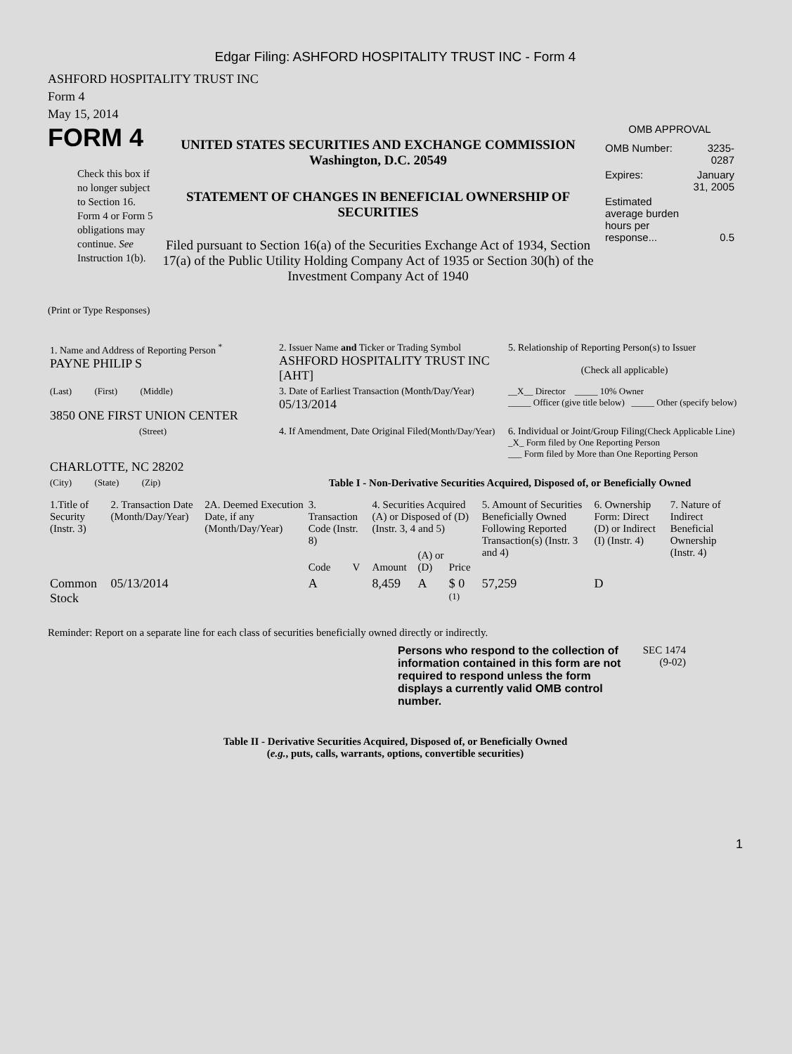Edgar Filing: ASHFORD HOSPITALITY TRUST INC - Form 4
ASHFORD HOSPITALITY TRUST INC
Form 4
May 15, 2014
FORM 4
Check this box if no longer subject to Section 16. Form 4 or Form 5 obligations may continue. See Instruction 1(b).
UNITED STATES SECURITIES AND EXCHANGE COMMISSION
Washington, D.C. 20549
STATEMENT OF CHANGES IN BENEFICIAL OWNERSHIP OF SECURITIES
Filed pursuant to Section 16(a) of the Securities Exchange Act of 1934, Section 17(a) of the Public Utility Holding Company Act of 1935 or Section 30(h) of the Investment Company Act of 1940
OMB APPROVAL
| OMB Number: | 3235-0287 |
| Expires: | January 31, 2005 |
| Estimated average burden hours per response... | 0.5 |
(Print or Type Responses)
| 1. Name and Address of Reporting Person <sup>*</sup> PAYNE PHILIP S | 2. Issuer Name and Ticker or Trading Symbol ASHFORD HOSPITALITY TRUST INC [AHT] | 5. Relationship of Reporting Person(s) to Issuer (Check all applicable) |
| (Last) (First) (Middle) 3850 ONE FIRST UNION CENTER | 3. Date of Earliest Transaction (Month/Day/Year) 05/13/2014 | __X__ Director _____ 10% Owner _____ Officer (give title below) _____ Other (specify below) |
| (Street) | 4. If Amendment, Date Original Filed (Month/Day/Year) | 6. Individual or Joint/Group Filing (Check Applicable Line) _X_ Form filed by One Reporting Person ___ Form filed by More than One Reporting Person |
| CHARLOTTE, NC 28202 | | |
| (City) (State) (Zip) | Table I - Non-Derivative Securities Acquired, Disposed of, or Beneficially Owned | |
| 1.Title of Security (Instr. 3) | 2. Transaction Date (Month/Day/Year) | 2A. Deemed Execution Date, if any (Month/Day/Year) | 3. Transaction Code (Instr. 8) | | 4. Securities Acquired (A) or Disposed of (D) (Instr. 3, 4 and 5) | | | 5. Amount of Securities Beneficially Owned Following Reported Transaction(s) (Instr. 3 and 4) | 6. Ownership Form: Direct (D) or Indirect (I) (Instr. 4) | 7. Nature of Indirect Beneficial Ownership (Instr. 4) |
| --- | --- | --- | --- | --- | --- | --- | --- | --- | --- | --- |
| | | | Code | V | Amount | (A) or (D) | Price | | | |
| Common Stock | 05/13/2014 | | A | | 8,459 | A | $ 0 <sup>(1)</sup> | 57,259 | D | |
Reminder: Report on a separate line for each class of securities beneficially owned directly or indirectly.
Persons who respond to the collection of information contained in this form are not required to respond unless the form displays a currently valid OMB control number.
SEC 1474 (9-02)
Table II - Derivative Securities Acquired, Disposed of, or Beneficially Owned
(e.g., puts, calls, warrants, options, convertible securities)
1